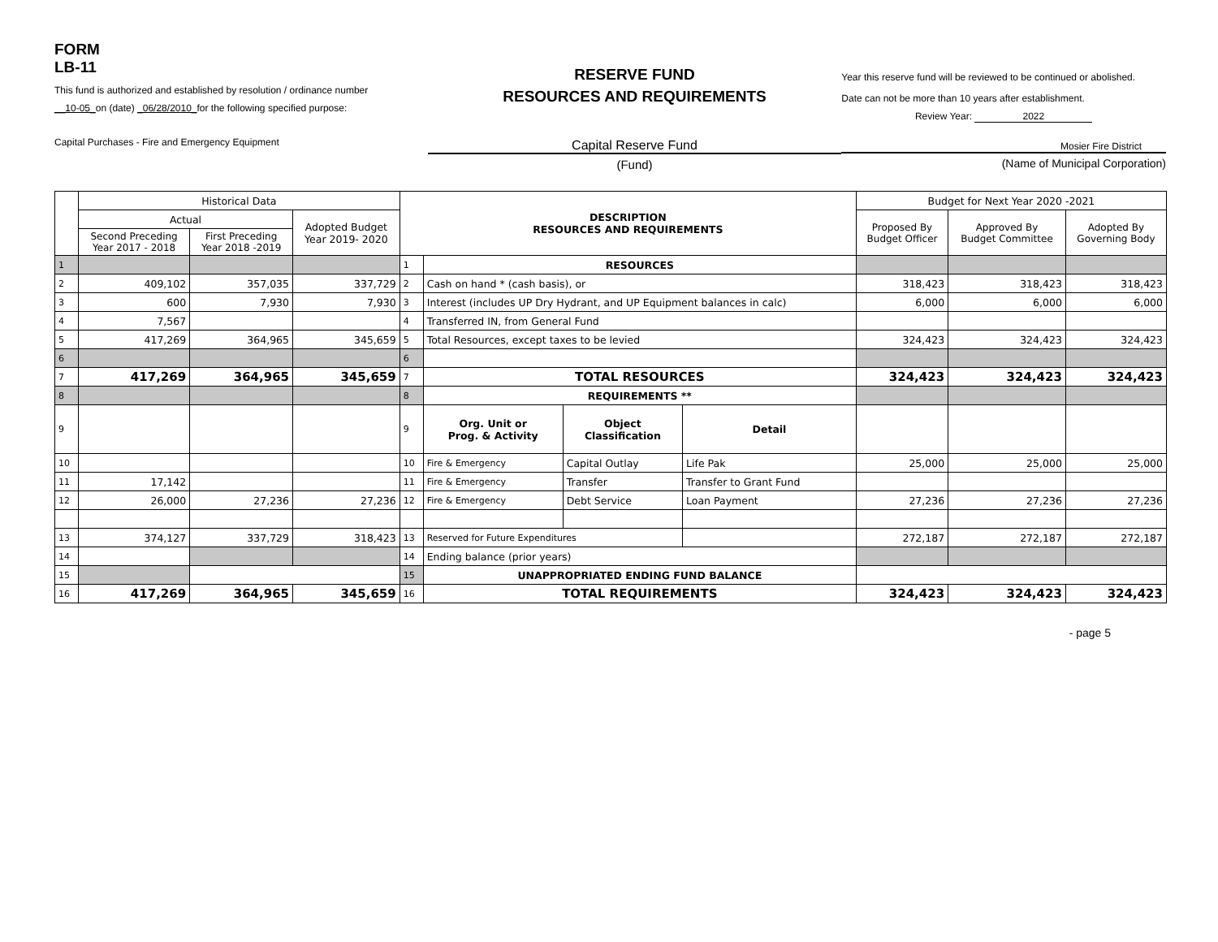FORM
LB-11
This fund is authorized and established by resolution / ordinance number
__10-05_on (date) _06/28/2010_for the following specified purpose:
Capital Purchases - Fire and Emergency Equipment
RESERVE FUND
RESOURCES AND REQUIREMENTS
Capital Reserve Fund
(Fund)
Year this reserve fund will be reviewed to be continued or abolished.
Date can not be more than 10 years after establishment.
Review Year: 2022
Mosier Fire District
(Name of Municipal Corporation)
| | Historical Data | | | DESCRIPTION RESOURCES AND REQUIREMENTS | | | | Budget for Next Year 2020 -2021 | | |
| | Actual | | Adopted Budget Year 2019- 2020 | | | | | Proposed By Budget Officer | Approved By Budget Committee | Adopted By Governing Body |
| | Second Preceding Year 2017 - 2018 | First Preceding Year 2018 -2019 | | | | | | | | |
| 1 | | | | 1 | RESOURCES | | | | | |
| 2 | 409,102 | 357,035 | 337,729 | 2 | Cash on hand * (cash basis), or | | | 318,423 | 318,423 | 318,423 |
| 3 | 600 | 7,930 | 7,930 | 3 | Interest (includes UP Dry Hydrant, and UP Equipment balances in calc) | | | 6,000 | 6,000 | 6,000 |
| 4 | 7,567 | | | 4 | Transferred IN, from General Fund | | | | | |
| 5 | 417,269 | 364,965 | 345,659 | 5 | Total Resources, except taxes to be levied | | | 324,423 | 324,423 | 324,423 |
| 6 | | | | 6 | | | | | | |
| 7 | 417,269 | 364,965 | 345,659 | 7 | TOTAL RESOURCES | | | 324,423 | 324,423 | 324,423 |
| 8 | | | | 8 | REQUIREMENTS ** | | | | | |
| 9 | | | | 9 | Org. Unit or Prog. & Activity | Object Classification | Detail | | | |
| 10 | | | | 10 | Fire & Emergency | Capital Outlay | Life Pak | 25,000 | 25,000 | 25,000 |
| 11 | 17,142 | | | 11 | Fire & Emergency | Transfer | Transfer to Grant Fund | | | |
| 12 | 26,000 | 27,236 | 27,236 | 12 | Fire & Emergency | Debt Service | Loan Payment | 27,236 | 27,236 | 27,236 |
| 13 | 374,127 | 337,729 | 318,423 | 13 | Reserved for Future Expenditures | | | 272,187 | 272,187 | 272,187 |
| 14 | | | | 14 | Ending balance (prior years) | | | | | |
| 15 | | | | 15 | UNAPPROPRIATED ENDING FUND BALANCE | | | | | |
| 16 | 417,269 | 364,965 | 345,659 | 16 | TOTAL REQUIREMENTS | | | 324,423 | 324,423 | 324,423 |
- page 5